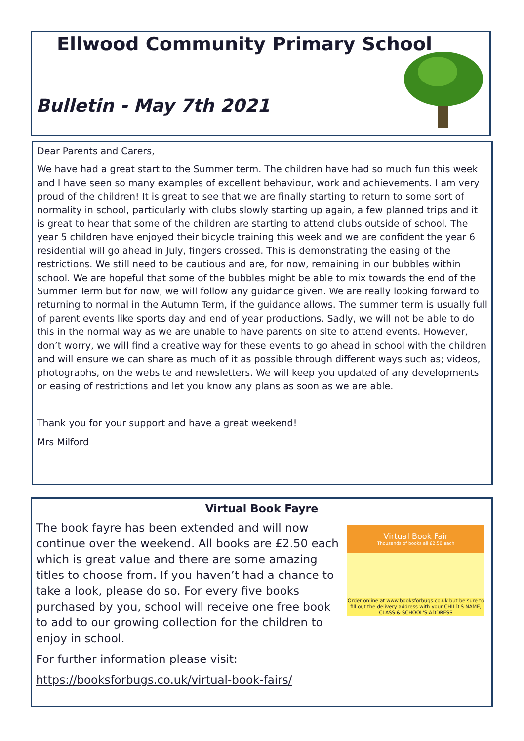Ellwood Community Primary School
Bulletin - May 7th 2021
Dear Parents and Carers,
We have had a great start to the Summer term. The children have had so much fun this week and I have seen so many examples of excellent behaviour, work and achievements. I am very proud of the children! It is great to see that we are finally starting to return to some sort of normality in school, particularly with clubs slowly starting up again, a few planned trips and it is great to hear that some of the children are starting to attend clubs outside of school. The year 5 children have enjoyed their bicycle training this week and we are confident the year 6 residential will go ahead in July, fingers crossed. This is demonstrating the easing of the restrictions. We still need to be cautious and are, for now, remaining in our bubbles within school. We are hopeful that some of the bubbles might be able to mix towards the end of the Summer Term but for now, we will follow any guidance given. We are really looking forward to returning to normal in the Autumn Term, if the guidance allows. The summer term is usually full of parent events like sports day and end of year productions. Sadly, we will not be able to do this in the normal way as we are unable to have parents on site to attend events. However, don’t worry, we will find a creative way for these events to go ahead in school with the children and will ensure we can share as much of it as possible through different ways such as; videos, photographs, on the website and newsletters. We will keep you updated of any developments or easing of restrictions and let you know any plans as soon as we are able.
Thank you for your support and have a great weekend!
Mrs Milford
Virtual Book Fayre
Virtual Book Fair
Thousands of books all £2.50 each
Order online at www.booksforbugs.co.uk but be sure to fill out the delivery address with your CHILD'S NAME, CLASS & SCHOOL'S ADDRESS
The book fayre has been extended and will now continue over the weekend. All books are £2.50 each which is great value and there are some amazing titles to choose from. If you haven’t had a chance to take a look, please do so. For every five books purchased by you, school will receive one free book to add to our growing collection for the children to enjoy in school.
For further information please visit:
https://booksforbugs.co.uk/virtual-book-fairs/